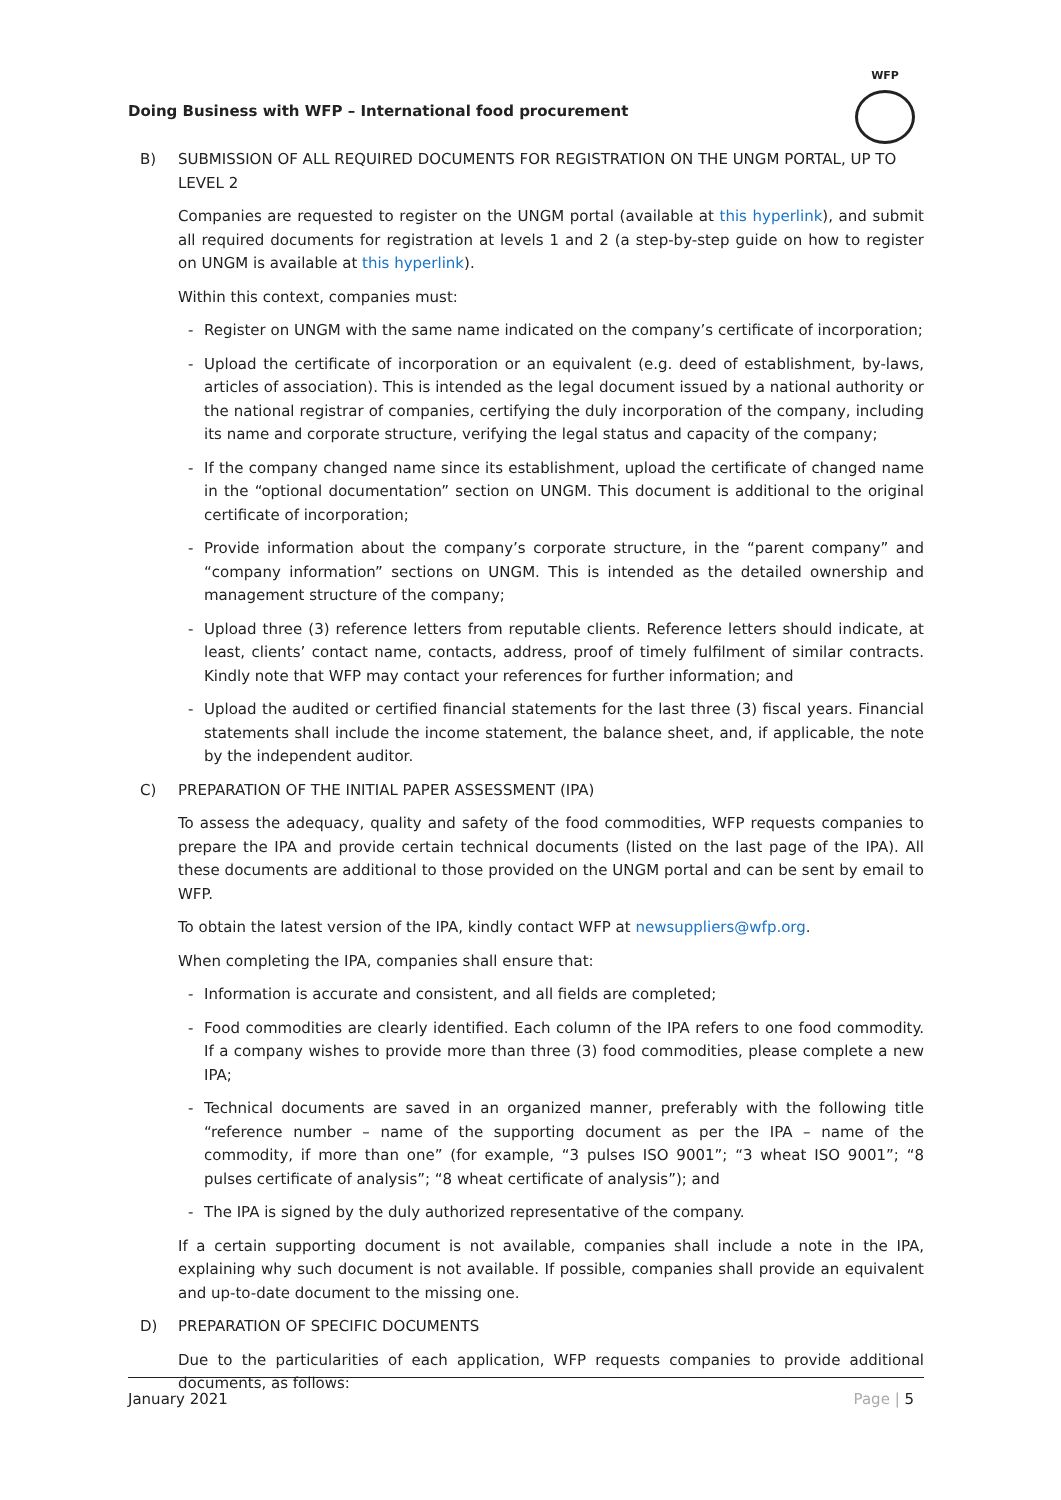Doing Business with WFP – International food procurement
WFP
B) SUBMISSION OF ALL REQUIRED DOCUMENTS FOR REGISTRATION ON THE UNGM PORTAL, UP TO LEVEL 2
Companies are requested to register on the UNGM portal (available at this hyperlink), and submit all required documents for registration at levels 1 and 2 (a step-by-step guide on how to register on UNGM is available at this hyperlink).
Within this context, companies must:
- Register on UNGM with the same name indicated on the company’s certificate of incorporation;
- Upload the certificate of incorporation or an equivalent (e.g. deed of establishment, by-laws, articles of association). This is intended as the legal document issued by a national authority or the national registrar of companies, certifying the duly incorporation of the company, including its name and corporate structure, verifying the legal status and capacity of the company;
- If the company changed name since its establishment, upload the certificate of changed name in the “optional documentation” section on UNGM. This document is additional to the original certificate of incorporation;
- Provide information about the company’s corporate structure, in the “parent company” and “company information” sections on UNGM. This is intended as the detailed ownership and management structure of the company;
- Upload three (3) reference letters from reputable clients. Reference letters should indicate, at least, clients’ contact name, contacts, address, proof of timely fulfilment of similar contracts. Kindly note that WFP may contact your references for further information; and
- Upload the audited or certified financial statements for the last three (3) fiscal years. Financial statements shall include the income statement, the balance sheet, and, if applicable, the note by the independent auditor.
C) PREPARATION OF THE INITIAL PAPER ASSESSMENT (IPA)
To assess the adequacy, quality and safety of the food commodities, WFP requests companies to prepare the IPA and provide certain technical documents (listed on the last page of the IPA). All these documents are additional to those provided on the UNGM portal and can be sent by email to WFP.
To obtain the latest version of the IPA, kindly contact WFP at newsuppliers@wfp.org.
When completing the IPA, companies shall ensure that:
- Information is accurate and consistent, and all fields are completed;
- Food commodities are clearly identified. Each column of the IPA refers to one food commodity. If a company wishes to provide more than three (3) food commodities, please complete a new IPA;
- Technical documents are saved in an organized manner, preferably with the following title “reference number – name of the supporting document as per the IPA – name of the commodity, if more than one” (for example, “3 pulses ISO 9001”; “3 wheat ISO 9001”; “8 pulses certificate of analysis”; “8 wheat certificate of analysis”); and
- The IPA is signed by the duly authorized representative of the company.
If a certain supporting document is not available, companies shall include a note in the IPA, explaining why such document is not available. If possible, companies shall provide an equivalent and up-to-date document to the missing one.
D) PREPARATION OF SPECIFIC DOCUMENTS
Due to the particularities of each application, WFP requests companies to provide additional documents, as follows:
January 2021 Page | 5